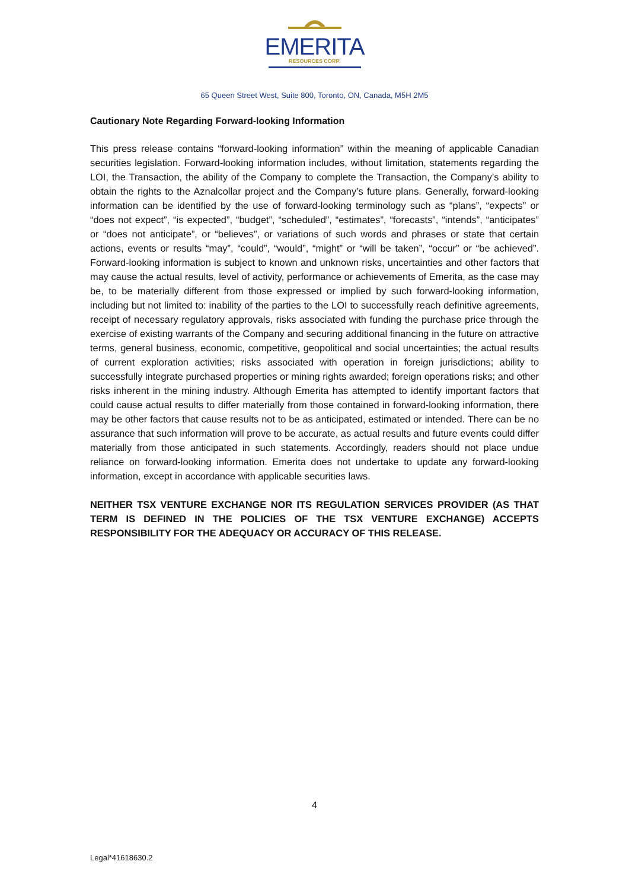EMERITA
RESOURCES CORP.
65 Queen Street West, Suite 800, Toronto, ON, Canada, M5H 2M5
Cautionary Note Regarding Forward-looking Information
This press release contains “forward-looking information” within the meaning of applicable Canadian securities legislation. Forward-looking information includes, without limitation, statements regarding the LOI, the Transaction, the ability of the Company to complete the Transaction, the Company’s ability to obtain the rights to the Aznalcollar project and the Company’s future plans. Generally, forward-looking information can be identified by the use of forward-looking terminology such as “plans”, “expects” or “does not expect”, “is expected”, “budget”, “scheduled”, “estimates”, “forecasts”, “intends”, “anticipates” or “does not anticipate”, or “believes”, or variations of such words and phrases or state that certain actions, events or results “may”, “could”, “would”, “might” or “will be taken”, “occur” or “be achieved”. Forward-looking information is subject to known and unknown risks, uncertainties and other factors that may cause the actual results, level of activity, performance or achievements of Emerita, as the case may be, to be materially different from those expressed or implied by such forward-looking information, including but not limited to: inability of the parties to the LOI to successfully reach definitive agreements, receipt of necessary regulatory approvals, risks associated with funding the purchase price through the exercise of existing warrants of the Company and securing additional financing in the future on attractive terms, general business, economic, competitive, geopolitical and social uncertainties; the actual results of current exploration activities; risks associated with operation in foreign jurisdictions; ability to successfully integrate purchased properties or mining rights awarded; foreign operations risks; and other risks inherent in the mining industry. Although Emerita has attempted to identify important factors that could cause actual results to differ materially from those contained in forward-looking information, there may be other factors that cause results not to be as anticipated, estimated or intended. There can be no assurance that such information will prove to be accurate, as actual results and future events could differ materially from those anticipated in such statements. Accordingly, readers should not place undue reliance on forward-looking information. Emerita does not undertake to update any forward-looking information, except in accordance with applicable securities laws.
NEITHER TSX VENTURE EXCHANGE NOR ITS REGULATION SERVICES PROVIDER (AS THAT TERM IS DEFINED IN THE POLICIES OF THE TSX VENTURE EXCHANGE) ACCEPTS RESPONSIBILITY FOR THE ADEQUACY OR ACCURACY OF THIS RELEASE.
4
Legal*41618630.2